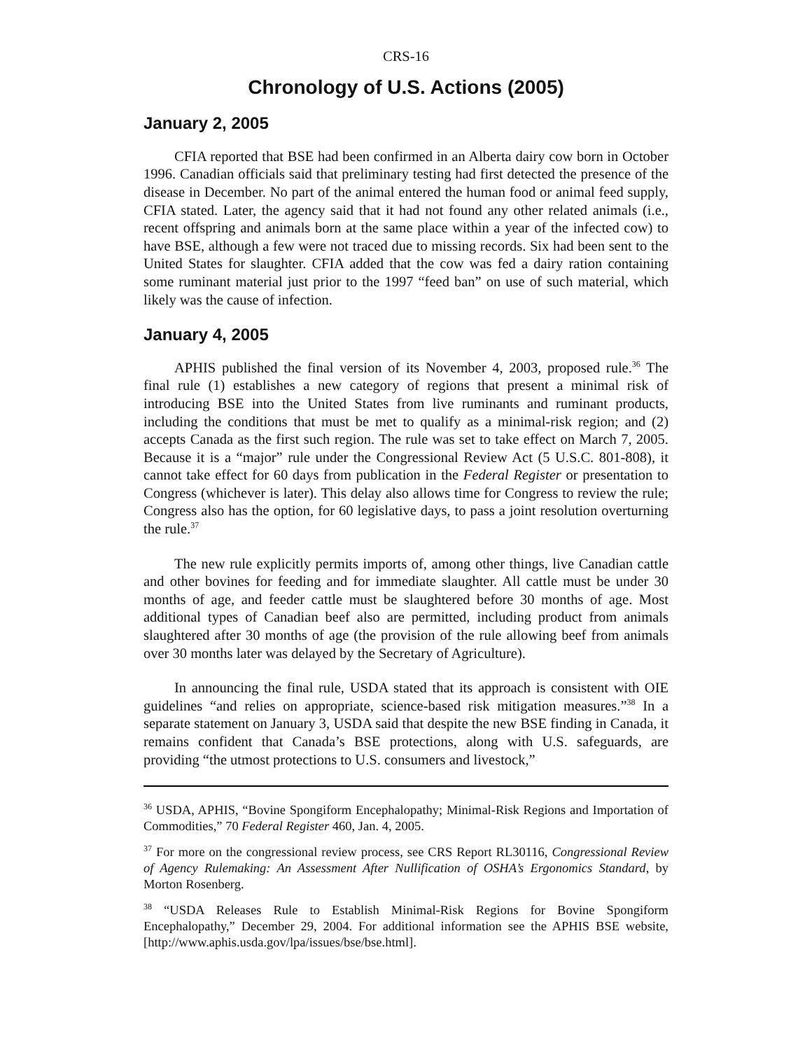CRS-16
Chronology of U.S. Actions (2005)
January 2, 2005
CFIA reported that BSE had been confirmed in an Alberta dairy cow born in October 1996. Canadian officials said that preliminary testing had first detected the presence of the disease in December. No part of the animal entered the human food or animal feed supply, CFIA stated. Later, the agency said that it had not found any other related animals (i.e., recent offspring and animals born at the same place within a year of the infected cow) to have BSE, although a few were not traced due to missing records. Six had been sent to the United States for slaughter. CFIA added that the cow was fed a dairy ration containing some ruminant material just prior to the 1997 “feed ban” on use of such material, which likely was the cause of infection.
January 4, 2005
APHIS published the final version of its November 4, 2003, proposed rule.<sup>36</sup> The final rule (1) establishes a new category of regions that present a minimal risk of introducing BSE into the United States from live ruminants and ruminant products, including the conditions that must be met to qualify as a minimal-risk region; and (2) accepts Canada as the first such region. The rule was set to take effect on March 7, 2005. Because it is a “major” rule under the Congressional Review Act (5 U.S.C. 801-808), it cannot take effect for 60 days from publication in the Federal Register or presentation to Congress (whichever is later). This delay also allows time for Congress to review the rule; Congress also has the option, for 60 legislative days, to pass a joint resolution overturning the rule.<sup>37</sup>
The new rule explicitly permits imports of, among other things, live Canadian cattle and other bovines for feeding and for immediate slaughter. All cattle must be under 30 months of age, and feeder cattle must be slaughtered before 30 months of age. Most additional types of Canadian beef also are permitted, including product from animals slaughtered after 30 months of age (the provision of the rule allowing beef from animals over 30 months later was delayed by the Secretary of Agriculture).
In announcing the final rule, USDA stated that its approach is consistent with OIE guidelines “and relies on appropriate, science-based risk mitigation measures.”<sup>38</sup> In a separate statement on January 3, USDA said that despite the new BSE finding in Canada, it remains confident that Canada’s BSE protections, along with U.S. safeguards, are providing “the utmost protections to U.S. consumers and livestock,”
<sup>36</sup> USDA, APHIS, “Bovine Spongiform Encephalopathy; Minimal-Risk Regions and Importation of Commodities,” 70 Federal Register 460, Jan. 4, 2005.
<sup>37</sup> For more on the congressional review process, see CRS Report RL30116, Congressional Review of Agency Rulemaking: An Assessment After Nullification of OSHA’s Ergonomics Standard, by Morton Rosenberg.
<sup>38</sup> “USDA Releases Rule to Establish Minimal-Risk Regions for Bovine Spongiform Encephalopathy,” December 29, 2004. For additional information see the APHIS BSE website, [http://www.aphis.usda.gov/lpa/issues/bse/bse.html].